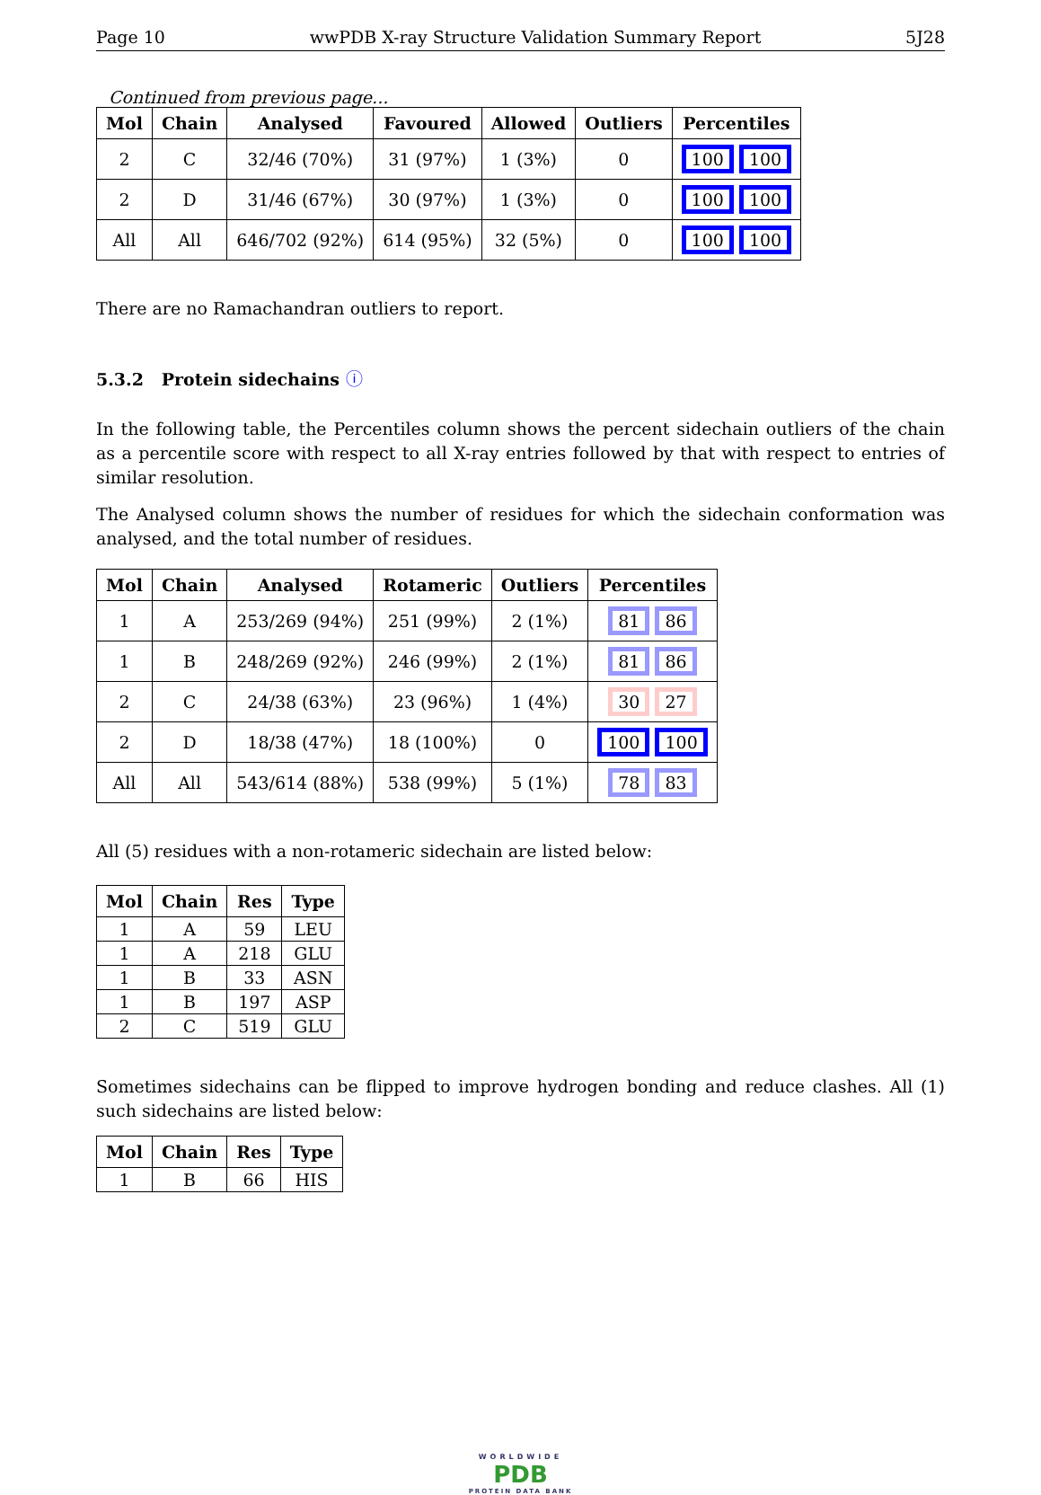Page 10 wwPDB X-ray Structure Validation Summary Report 5J28
Continued from previous page...
| Mol | Chain | Analysed | Favoured | Allowed | Outliers | Percentiles |
| --- | --- | --- | --- | --- | --- | --- |
| 2 | C | 32/46 (70%) | 31 (97%) | 1 (3%) | 0 | 100 100 |
| 2 | D | 31/46 (67%) | 30 (97%) | 1 (3%) | 0 | 100 100 |
| All | All | 646/702 (92%) | 614 (95%) | 32 (5%) | 0 | 100 100 |
There are no Ramachandran outliers to report.
5.3.2 Protein sidechains ⓘ
In the following table, the Percentiles column shows the percent sidechain outliers of the chain as a percentile score with respect to all X-ray entries followed by that with respect to entries of similar resolution.
The Analysed column shows the number of residues for which the sidechain conformation was analysed, and the total number of residues.
| Mol | Chain | Analysed | Rotameric | Outliers | Percentiles |
| --- | --- | --- | --- | --- | --- |
| 1 | A | 253/269 (94%) | 251 (99%) | 2 (1%) | 81 86 |
| 1 | B | 248/269 (92%) | 246 (99%) | 2 (1%) | 81 86 |
| 2 | C | 24/38 (63%) | 23 (96%) | 1 (4%) | 30 27 |
| 2 | D | 18/38 (47%) | 18 (100%) | 0 | 100 100 |
| All | All | 543/614 (88%) | 538 (99%) | 5 (1%) | 78 83 |
All (5) residues with a non-rotameric sidechain are listed below:
| Mol | Chain | Res | Type |
| --- | --- | --- | --- |
| 1 | A | 59 | LEU |
| 1 | A | 218 | GLU |
| 1 | B | 33 | ASN |
| 1 | B | 197 | ASP |
| 2 | C | 519 | GLU |
Sometimes sidechains can be flipped to improve hydrogen bonding and reduce clashes. All (1) such sidechains are listed below:
| Mol | Chain | Res | Type |
| --- | --- | --- | --- |
| 1 | B | 66 | HIS |
WORLDWIDE
PDB
PROTEIN DATA BANK